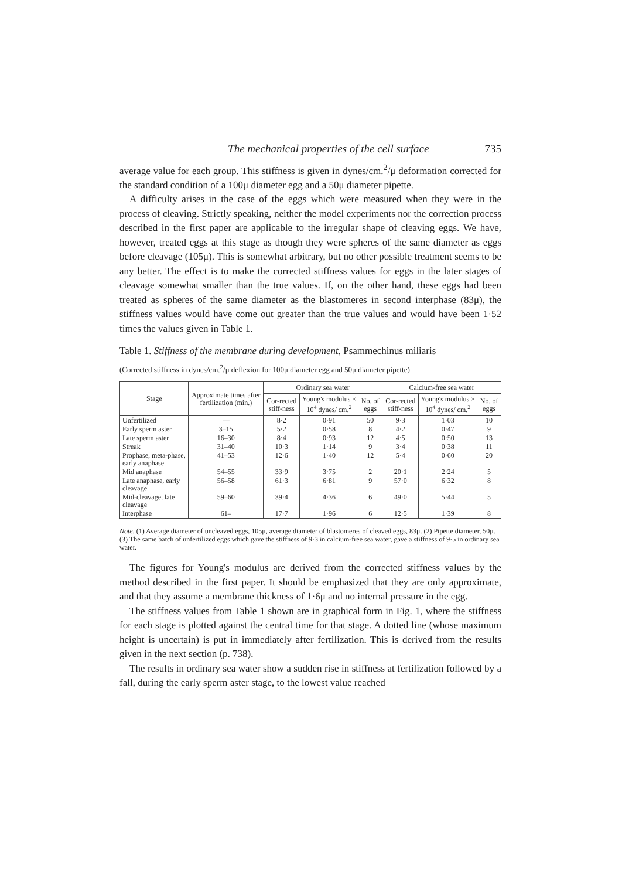The mechanical properties of the cell surface 735
average value for each group. This stiffness is given in dynes/cm.<sup>2</sup>/μ deformation corrected for the standard condition of a 100μ diameter egg and a 50μ diameter pipette.
A difficulty arises in the case of the eggs which were measured when they were in the process of cleaving. Strictly speaking, neither the model experiments nor the correction process described in the first paper are applicable to the irregular shape of cleaving eggs. We have, however, treated eggs at this stage as though they were spheres of the same diameter as eggs before cleavage (105μ). This is somewhat arbitrary, but no other possible treatment seems to be any better. The effect is to make the corrected stiffness values for eggs in the later stages of cleavage somewhat smaller than the true values. If, on the other hand, these eggs had been treated as spheres of the same diameter as the blastomeres in second interphase (83μ), the stiffness values would have come out greater than the true values and would have been 1·52 times the values given in Table 1.
Table 1. Stiffness of the membrane during development, Psammechinus miliaris
(Corrected stiffness in dynes/cm.<sup>2</sup>/μ deflexion for 100μ diameter egg and 50μ diameter pipette)
| Stage | Approximate times after fertilization (min.) | Ordinary sea water | | | Calcium-free sea water | | |
| --- | --- | --- | --- | --- | --- | --- | --- |
| | | Cor-rected stiff-ness | Young's modulus × 10<sup>4</sup> dynes/ cm.<sup>2</sup> | No. of eggs | Cor-rected stiff-ness | Young's modulus × 10<sup>4</sup> dynes/ cm.<sup>2</sup> | No. of eggs |
| Unfertilized | — | 8·2 | 0·91 | 50 | 9·3 | 1·03 | 10 |
| Early sperm aster | 3–15 | 5·2 | 0·58 | 8 | 4·2 | 0·47 | 9 |
| Late sperm aster | 16–30 | 8·4 | 0·93 | 12 | 4·5 | 0·50 | 13 |
| Streak | 31–40 | 10·3 | 1·14 | 9 | 3·4 | 0·38 | 11 |
| Prophase, meta-phase, early anaphase | 41–53 | 12·6 | 1·40 | 12 | 5·4 | 0·60 | 20 |
| Mid anaphase | 54–55 | 33·9 | 3·75 | 2 | 20·1 | 2·24 | 5 |
| Late anaphase, early cleavage | 56–58 | 61·3 | 6·81 | 9 | 57·0 | 6·32 | 8 |
| Mid-cleavage, late cleavage | 59–60 | 39·4 | 4·36 | 6 | 49·0 | 5·44 | 5 |
| Interphase | 61– | 17·7 | 1·96 | 6 | 12·5 | 1·39 | 8 |
Note. (1) Average diameter of uncleaved eggs, 105μ, average diameter of blastomeres of cleaved eggs, 83μ. (2) Pipette diameter, 50μ. (3) The same batch of unfertilized eggs which gave the stiffness of 9·3 in calcium-free sea water, gave a stiffness of 9·5 in ordinary sea water.
The figures for Young's modulus are derived from the corrected stiffness values by the method described in the first paper. It should be emphasized that they are only approximate, and that they assume a membrane thickness of 1·6μ and no internal pressure in the egg.
The stiffness values from Table 1 shown are in graphical form in Fig. 1, where the stiffness for each stage is plotted against the central time for that stage. A dotted line (whose maximum height is uncertain) is put in immediately after fertilization. This is derived from the results given in the next section (p. 738).
The results in ordinary sea water show a sudden rise in stiffness at fertilization followed by a fall, during the early sperm aster stage, to the lowest value reached